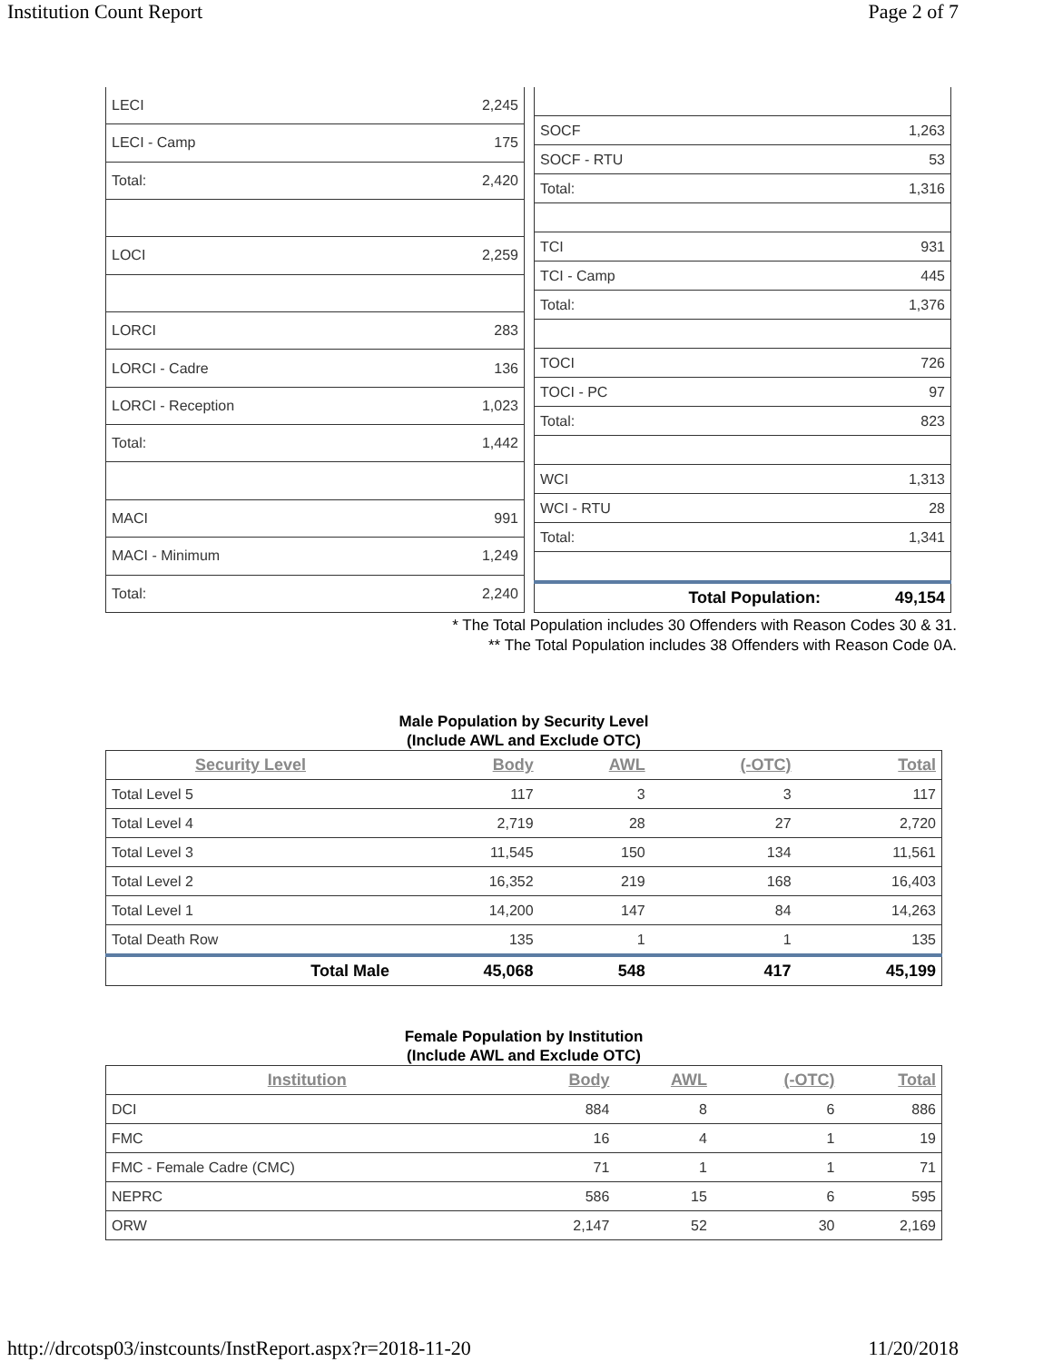Institution Count Report Page 2 of 7
| LECI | 2,245 |
| LECI - Camp | 175 |
| Total: | 2,420 |
| LOCI | 2,259 |
| LORCI | 283 |
| LORCI - Cadre | 136 |
| LORCI - Reception | 1,023 |
| Total: | 1,442 |
| MACI | 991 |
| MACI - Minimum | 1,249 |
| Total: | 2,240 |
| SOCF | 1,263 |
| SOCF - RTU | 53 |
| Total: | 1,316 |
| TCI | 931 |
| TCI - Camp | 445 |
| Total: | 1,376 |
| TOCI | 726 |
| TOCI - PC | 97 |
| Total: | 823 |
| WCI | 1,313 |
| WCI - RTU | 28 |
| Total: | 1,341 |
| Total Population: | 49,154 |
* The Total Population includes 30 Offenders with Reason Codes 30 & 31.
** The Total Population includes 38 Offenders with Reason Code 0A.
Male Population by Security Level
(Include AWL and Exclude OTC)
| Security Level | Body | AWL | (-OTC) | Total |
| --- | --- | --- | --- | --- |
| Total Level 5 | 117 | 3 | 3 | 117 |
| Total Level 4 | 2,719 | 28 | 27 | 2,720 |
| Total Level 3 | 11,545 | 150 | 134 | 11,561 |
| Total Level 2 | 16,352 | 219 | 168 | 16,403 |
| Total Level 1 | 14,200 | 147 | 84 | 14,263 |
| Total Death Row | 135 | 1 | 1 | 135 |
| Total Male | 45,068 | 548 | 417 | 45,199 |
Female Population by Institution
(Include AWL and Exclude OTC)
| Institution | Body | AWL | (-OTC) | Total |
| --- | --- | --- | --- | --- |
| DCI | 884 | 8 | 6 | 886 |
| FMC | 16 | 4 | 1 | 19 |
| FMC - Female Cadre (CMC) | 71 | 1 | 1 | 71 |
| NEPRC | 586 | 15 | 6 | 595 |
| ORW | 2,147 | 52 | 30 | 2,169 |
http://drcotsp03/instcounts/InstReport.aspx?r=2018-11-20 11/20/2018